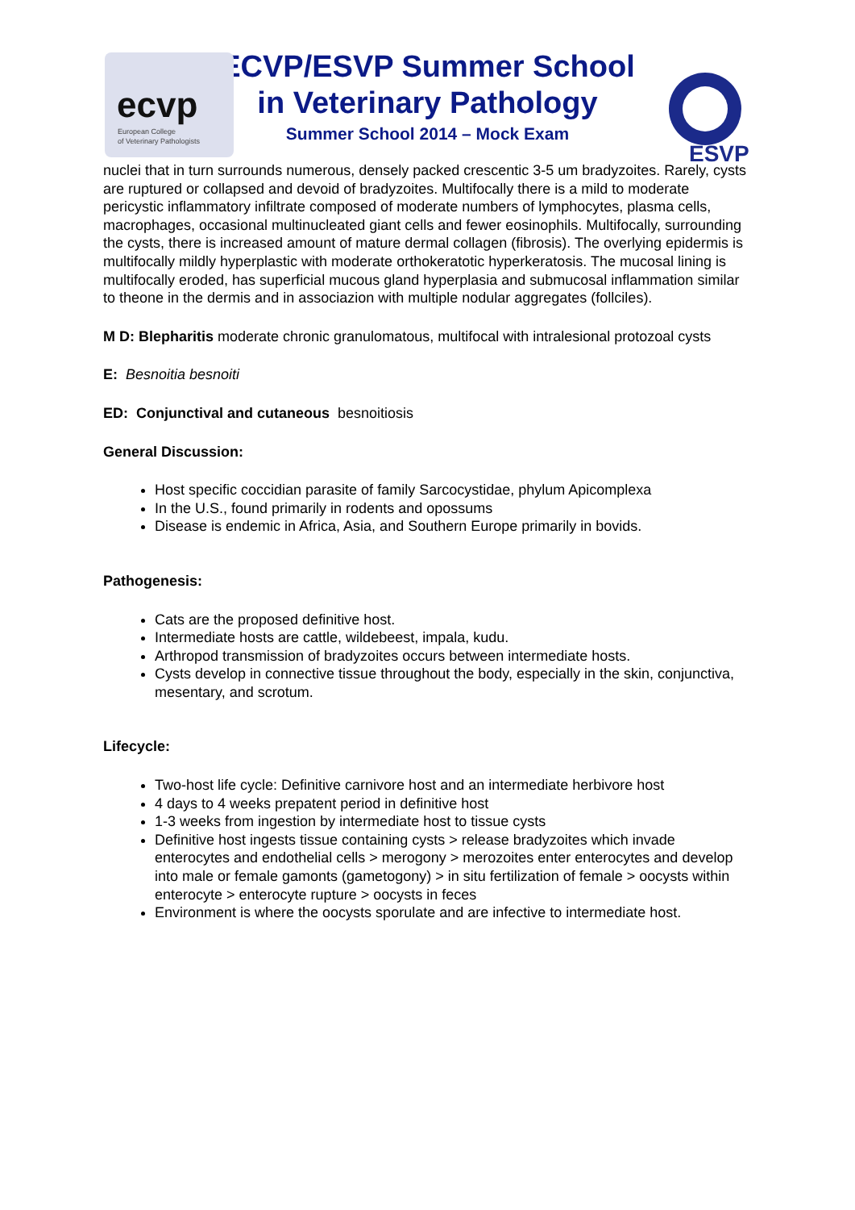ecvp
European College
of Veterinary Pathologists
ESVP
ECVP/ESVP Summer School
in Veterinary Pathology
Summer School 2014 – Mock Exam
nuclei that in turn surrounds numerous, densely packed crescentic 3-5 um bradyzoites. Rarely, cysts are ruptured or collapsed and devoid of bradyzoites. Multifocally there is a mild to moderate pericystic inflammatory infiltrate composed of moderate numbers of lymphocytes, plasma cells, macrophages, occasional multinucleated giant cells and fewer eosinophils. Multifocally, surrounding the cysts, there is increased amount of mature dermal collagen (fibrosis). The overlying epidermis is multifocally mildly hyperplastic with moderate orthokeratotic hyperkeratosis. The mucosal lining is multifocally eroded, has superficial mucous gland hyperplasia and submucosal inflammation similar to theone in the dermis and in associazion with multiple nodular aggregates (follciles).
M D: Blepharitis moderate chronic granulomatous, multifocal with intralesional protozoal cysts
E: Besnoitia besnoiti
ED: Conjunctival and cutaneous besnoitiosis
General Discussion:
Host specific coccidian parasite of family Sarcocystidae, phylum Apicomplexa
In the U.S., found primarily in rodents and opossums
Disease is endemic in Africa, Asia, and Southern Europe primarily in bovids.
Pathogenesis:
Cats are the proposed definitive host.
Intermediate hosts are cattle, wildebeest, impala, kudu.
Arthropod transmission of bradyzoites occurs between intermediate hosts.
Cysts develop in connective tissue throughout the body, especially in the skin, conjunctiva, mesentary, and scrotum.
Lifecycle:
Two-host life cycle: Definitive carnivore host and an intermediate herbivore host
4 days to 4 weeks prepatent period in definitive host
1-3 weeks from ingestion by intermediate host to tissue cysts
Definitive host ingests tissue containing cysts > release bradyzoites which invade enterocytes and endothelial cells > merogony > merozoites enter enterocytes and develop into male or female gamonts (gametogony) > in situ fertilization of female > oocysts within enterocyte > enterocyte rupture > oocysts in feces
Environment is where the oocysts sporulate and are infective to intermediate host.